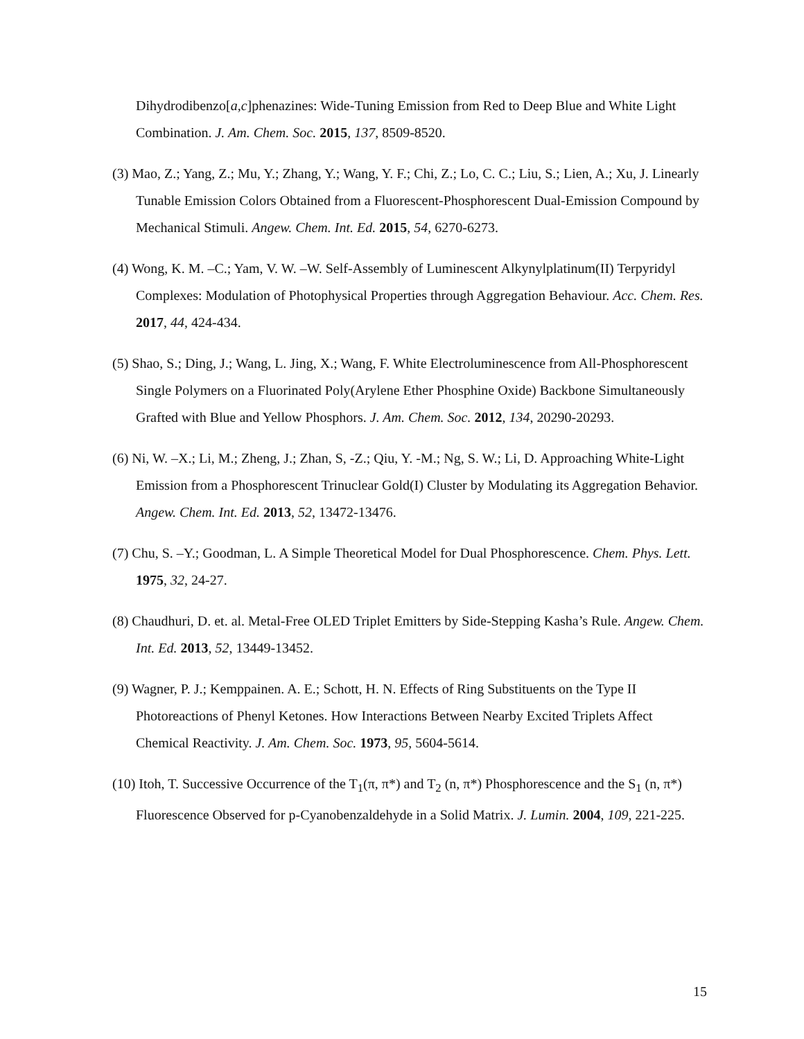Dihydrodibenzo[a,c]phenazines: Wide-Tuning Emission from Red to Deep Blue and White Light Combination. J. Am. Chem. Soc. 2015, 137, 8509-8520.
(3) Mao, Z.; Yang, Z.; Mu, Y.; Zhang, Y.; Wang, Y. F.; Chi, Z.; Lo, C. C.; Liu, S.; Lien, A.; Xu, J. Linearly Tunable Emission Colors Obtained from a Fluorescent-Phosphorescent Dual-Emission Compound by Mechanical Stimuli. Angew. Chem. Int. Ed. 2015, 54, 6270-6273.
(4) Wong, K. M. –C.; Yam, V. W. –W. Self-Assembly of Luminescent Alkynylplatinum(II) Terpyridyl Complexes: Modulation of Photophysical Properties through Aggregation Behaviour. Acc. Chem. Res. 2017, 44, 424-434.
(5) Shao, S.; Ding, J.; Wang, L. Jing, X.; Wang, F. White Electroluminescence from All-Phosphorescent Single Polymers on a Fluorinated Poly(Arylene Ether Phosphine Oxide) Backbone Simultaneously Grafted with Blue and Yellow Phosphors. J. Am. Chem. Soc. 2012, 134, 20290-20293.
(6) Ni, W. –X.; Li, M.; Zheng, J.; Zhan, S, -Z.; Qiu, Y. -M.; Ng, S. W.; Li, D. Approaching White-Light Emission from a Phosphorescent Trinuclear Gold(I) Cluster by Modulating its Aggregation Behavior. Angew. Chem. Int. Ed. 2013, 52, 13472-13476.
(7) Chu, S. –Y.; Goodman, L. A Simple Theoretical Model for Dual Phosphorescence. Chem. Phys. Lett. 1975, 32, 24-27.
(8) Chaudhuri, D. et. al. Metal-Free OLED Triplet Emitters by Side-Stepping Kasha’s Rule. Angew. Chem. Int. Ed. 2013, 52, 13449-13452.
(9) Wagner, P. J.; Kemppainen. A. E.; Schott, H. N. Effects of Ring Substituents on the Type II Photoreactions of Phenyl Ketones. How Interactions Between Nearby Excited Triplets Affect Chemical Reactivity. J. Am. Chem. Soc. 1973, 95, 5604-5614.
(10) Itoh, T. Successive Occurrence of the T<sub>1</sub>(π, π*) and T<sub>2</sub> (n, π*) Phosphorescence and the S<sub>1</sub> (n, π*) Fluorescence Observed for p-Cyanobenzaldehyde in a Solid Matrix. J. Lumin. 2004, 109, 221-225.
15